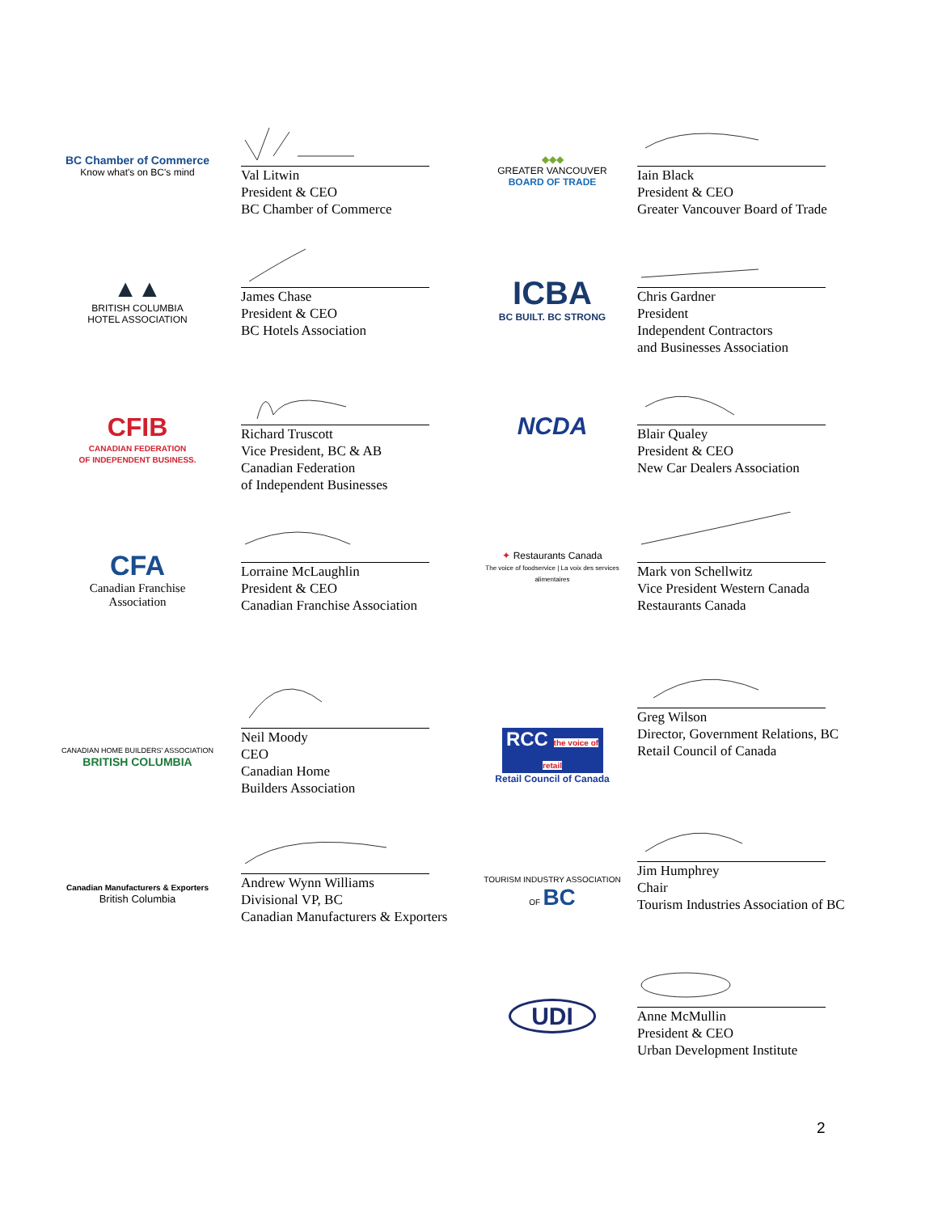BC Chamber of Commerce
Know what's on BC's mind
Val Litwin
President & CEO
BC Chamber of Commerce
◆◆◆
GREATER VANCOUVER
BOARD OF TRADE
Iain Black
President & CEO
Greater Vancouver Board of Trade
▲▲
BRITISH COLUMBIA
HOTEL ASSOCIATION
James Chase
President & CEO
BC Hotels Association
ICBA
BC BUILT. BC STRONG
Chris Gardner
President
Independent Contractors
and Businesses Association
CFIB
CANADIAN FEDERATION
OF INDEPENDENT BUSINESS.
Richard Truscott
Vice President, BC & AB
Canadian Federation
of Independent Businesses
NCDA
Blair Qualey
President & CEO
New Car Dealers Association
CFA
Canadian Franchise
Association
Lorraine McLaughlin
President & CEO
Canadian Franchise Association
✦ Restaurants Canada
The voice of foodservice | La voix des services alimentaires
Mark von Schellwitz
Vice President Western Canada
Restaurants Canada
CANADIAN HOME BUILDERS' ASSOCIATION
BRITISH COLUMBIA
Neil Moody
CEO
Canadian Home
Builders Association
RCC the voice of retail
Retail Council of Canada
Greg Wilson
Director, Government Relations, BC
Retail Council of Canada
Canadian Manufacturers & Exporters
British Columbia
Andrew Wynn Williams
Divisional VP, BC
Canadian Manufacturers & Exporters
TOURISM INDUSTRY ASSOCIATION OF BC
Jim Humphrey
Chair
Tourism Industries Association of BC
UDI
Anne McMullin
President & CEO
Urban Development Institute
2